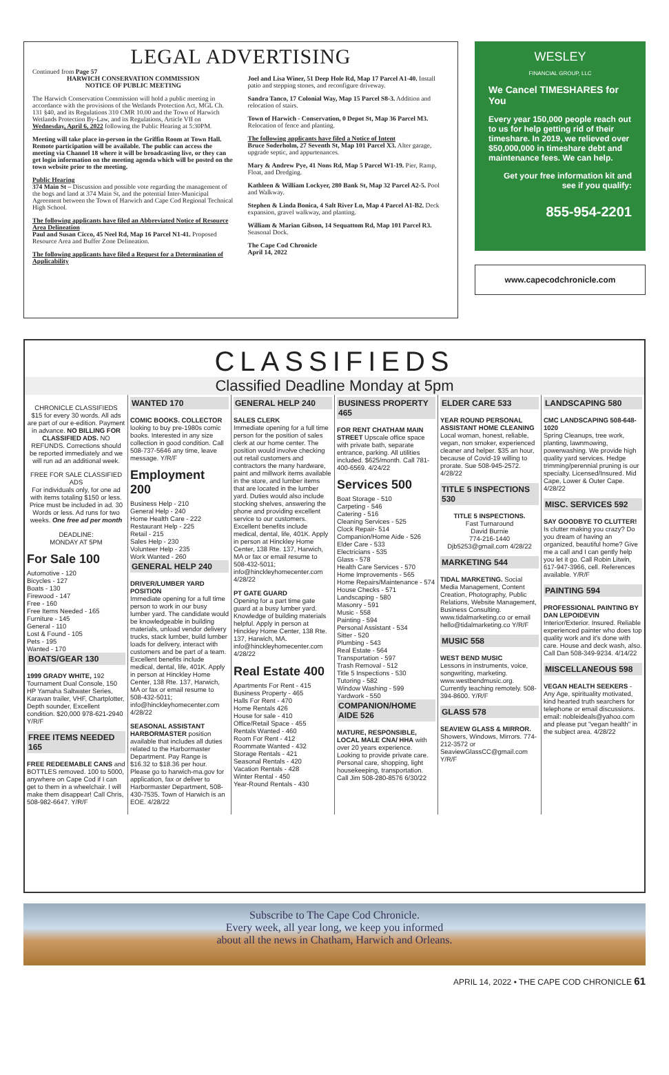LEGAL ADVERTISING
Continued from Page 57
HARWICH CONSERVATION COMMISSION
NOTICE OF PUBLIC MEETING
The Harwich Conservation Commission will hold a public meeting in accordance with the provisions of the Wetlands Protection Act, MGL Ch. 131 §40, and its Regulations 310 CMR 10.00 and the Town of Harwich Wetlands Protection By-Law, and its Regulations, Article VII on Wednesday, April 6, 2022 following the Public Hearing at 5:30PM.
Meeting will take place in-person in the Griffin Room at Town Hall. Remote participation will be available. The public can access the meeting via Channel 18 where it will be broadcasting live, or they can get login information on the meeting agenda which will be posted on the town website prior to the meeting.
Public Hearing
374 Main St – Discussion and possible vote regarding the management of the bogs and land at 374 Main St, and the potential Inter-Municipal Agreement between the Town of Harwich and Cape Cod Regional Technical High School.
The following applicants have filed an Abbreviated Notice of Resource Area Delineation
Paul and Susan Cicco, 45 Neel Rd, Map 16 Parcel N1-41. Proposed Resource Area and Buffer Zone Delineation.
The following applicants have filed a Request for a Determination of Applicability
Joel and Lisa Winer, 51 Deep Hole Rd, Map 17 Parcel A1-40. Install patio and stepping stones, and reconfigure driveway.
Sandra Tanco, 17 Colonial Way, Map 15 Parcel S8-3. Addition and relocation of stairs.
Town of Harwich - Conservation, 0 Depot St, Map 36 Parcel M3. Relocation of fence and planting.
The following applicants have filed a Notice of Intent
Bruce Soderholm, 27 Seventh St, Map 101 Parcel X3. Alter garage, upgrade septic, and appurtenances.
Mary & Andrew Pye, 41 Nons Rd, Map 5 Parcel W1-19. Pier, Ramp, Float, and Dredging.
Kathleen & William Lockyer, 280 Bank St, Map 32 Parcel A2-5. Pool and Walkway.
Stephen & Linda Bonica, 4 Salt River Ln, Map 4 Parcel A1-B2. Deck expansion, gravel walkway, and planting.
William & Marian Gibson, 14 Sequattom Rd, Map 101 Parcel R3. Seasonal Dock.
The Cape Cod Chronicle
April 14, 2022
WESLEY
FINANCIAL GROUP, LLC
We Cancel TIMESHARES for You
Every year 150,000 people reach out to us for help getting rid of their timeshare. In 2019, we relieved over $50,000,000 in timeshare debt and maintenance fees. We can help.
Get your free information kit and see if you qualify:
855-954-2201
www.capecodchronicle.com
CLASSIFIEDS
Classified Deadline Monday at 5pm
CHRONICLE CLASSIFIEDS
$15 for every 30 words. All ads are part of our e-edition. Payment in advance. NO BILLING FOR CLASSIFIED ADS. NO REFUNDS. Corrections should be reported immediately and we will run ad an additional week.
FREE FOR SALE CLASSIFIED ADS
For individuals only, for one ad with items totaling $150 or less. Price must be included in ad. 30 Words or less. Ad runs for two weeks. One free ad per month
DEADLINE:
MONDAY AT 5PM
For Sale 100
Automotive - 120
Bicycles - 127
Boats - 130
Firewood - 147
Free - 160
Free Items Needed - 165
Furniture - 145
General - 110
Lost & Found - 105
Pets - 195
Wanted - 170
BOATS/GEAR 130
1999 GRADY WHITE, 192 Tournament Dual Console, 150 HP Yamaha Saltwater Series, Karavan trailer, VHF, Chartplotter, Depth sounder, Excellent condition. $20,000 978-621-2940 Y/R/F
FREE ITEMS NEEDED 165
FREE REDEEMABLE CANS and BOTTLES removed. 100 to 5000, anywhere on Cape Cod if I can get to them in a wheelchair. I will make them disappear! Call Chris, 508-982-6647. Y/R/F
WANTED 170
COMIC BOOKS. COLLECTOR looking to buy pre-1980s comic books. Interested in any size collection in good condition. Call 508-737-5646 any time, leave message. Y/R/F
Employment 200
Business Help - 210
General Help - 240
Home Health Care - 222
Restaurant Help - 225
Retail - 215
Sales Help - 230
Volunteer Help - 235
Work Wanted - 260
GENERAL HELP 240
DRIVER/LUMBER YARD POSITION
Immediate opening for a full time person to work in our busy lumber yard. The candidate would be knowledgeable in building materials, unload vendor delivery trucks, stack lumber, build lumber loads for delivery, interact with customers and be part of a team. Excellent benefits include medical, dental, life, 401K. Apply in person at Hinckley Home Center, 138 Rte. 137, Harwich, MA or fax or email resume to 508-432-5011; info@hinckleyhomecenter.com 4/28/22
SEASONAL ASSISTANT HARBORMASTER position available that includes all duties related to the Harbormaster Department. Pay Range is $16.32 to $18.36 per hour. Please go to harwich-ma.gov for application, fax or deliver to Harbormaster Department, 508-430-7535. Town of Harwich is an EOE. 4/28/22
GENERAL HELP 240
SALES CLERK
Immediate opening for a full time person for the position of sales clerk at our home center. The position would involve checking out retail customers and contractors the many hardware, paint and millwork items available in the store, and lumber items that are located in the lumber yard. Duties would also include stocking shelves, answering the phone and providing excellent service to our customers. Excellent benefits include medical, dental, life, 401K. Apply in person at Hinckley Home Center, 138 Rte. 137, Harwich, MA or fax or email resume to 508-432-5011; info@hinckleyhomecenter.com 4/28/22
PT GATE GUARD
Opening for a part time gate guard at a busy lumber yard. Knowledge of building materials helpful. Apply in person at Hinckley Home Center, 138 Rte. 137, Harwich, MA. info@hinckleyhomecenter.com 4/28/22
Real Estate 400
Apartments For Rent - 415
Business Property - 465
Halls For Rent - 470
Home Rentals 426
House for sale - 410
Office/Retail Space - 455
Rentals Wanted - 460
Room For Rent - 412
Roommate Wanted - 432
Storage Rentals - 421
Seasonal Rentals - 420
Vacation Rentals - 428
Winter Rental - 450
Year-Round Rentals - 430
BUSINESS PROPERTY 465
FOR RENT CHATHAM MAIN STREET Upscale office space with private bath, separate entrance, parking. All utilities included. $625/month. Call 781-400-6569. 4/24/22
Services 500
Boat Storage - 510
Carpeting - 546
Catering - 516
Cleaning Services - 525
Clock Repair- 514
Companion/Home Aide - 526
Elder Care - 533
Electricians - 535
Glass - 578
Health Care Services - 570
Home Improvements - 565
Home Repairs/Maintenance - 574
House Checks - 571
Landscaping - 580
Masonry - 591
Music - 558
Painting - 594
Personal Assistant - 534
Sitter - 520
Plumbing - 543
Real Estate - 564
Transportation - 597
Trash Removal - 512
Title 5 Inspections - 530
Tutoring - 582
Window Washing - 599
Yardwork - 550
COMPANION/HOME AIDE 526
MATURE, RESPONSIBLE, LOCAL MALE CNA/ HHA with over 20 years experience. Looking to provide private care. Personal care, shopping, light housekeeping, transportation. Call Jim 508-280-8576 6/30/22
ELDER CARE 533
YEAR ROUND PERSONAL ASSISTANT HOME CLEANING
Local woman, honest, reliable, vegan, non smoker, experienced cleaner and helper. $35 an hour, because of Covid-19 willing to prorate. Sue 508-945-2572. 4/28/22
TITLE 5 INSPECTIONS 530
TITLE 5 INSPECTIONS.
Fast Turnaround
David Burnie
774-216-1440
Djb5253@gmail.com 4/28/22
MARKETING 544
TIDAL MARKETING. Social Media Management, Content Creation, Photography, Public Relations, Website Management, Business Consulting. www.tidalmarketing.co or email hello@tidalmarketing.co Y/R/F
MUSIC 558
WEST BEND MUSIC
Lessons in instruments, voice, songwriting, marketing. www.westbendmusic.org. Currently teaching remotely. 508-394-8600. Y/R/F
GLASS 578
SEAVIEW GLASS & MIRROR. Showers, Windows, Mirrors. 774-212-3572 or SeaviewGlassCC@gmail.com Y/R/F
LANDSCAPING 580
CMC LANDSCAPING 508-648-1020
Spring Cleanups, tree work, planting, lawnmowing, powerwashing. We provide high quality yard services. Hedge trimming/perennial pruning is our specialty. Licensed/Insured. Mid Cape, Lower & Outer Cape. 4/28/22
MISC. SERVICES 592
SAY GOODBYE TO CLUTTER!
Is clutter making you crazy? Do you dream of having an organized, beautiful home? Give me a call and I can gently help you let it go. Call Robin Litwin, 617-947-3966, cell. References available. Y/R/F
PAINTING 594
PROFESSIONAL PAINTING BY DAN LEPOIDEVIN
Interior/Exterior. Insured. Reliable experienced painter who does top quality work and it's done with care. House and deck wash, also. Call Dan 508-349-9234. 4/14/22
MISCELLANEOUS 598
VEGAN HEALTH SEEKERS - Any Age, spirituality motivated, kind hearted truth searchers for telephone or email discussions. email: nobleideals@yahoo.com and please put "vegan health" in the subject area. 4/28/22
Subscribe to The Cape Cod Chronicle.
Every week, all year long, we keep you informed
about all the news in Chatham, Harwich and Orleans.
APRIL 14, 2022 • THE CAPE COD CHRONICLE 61